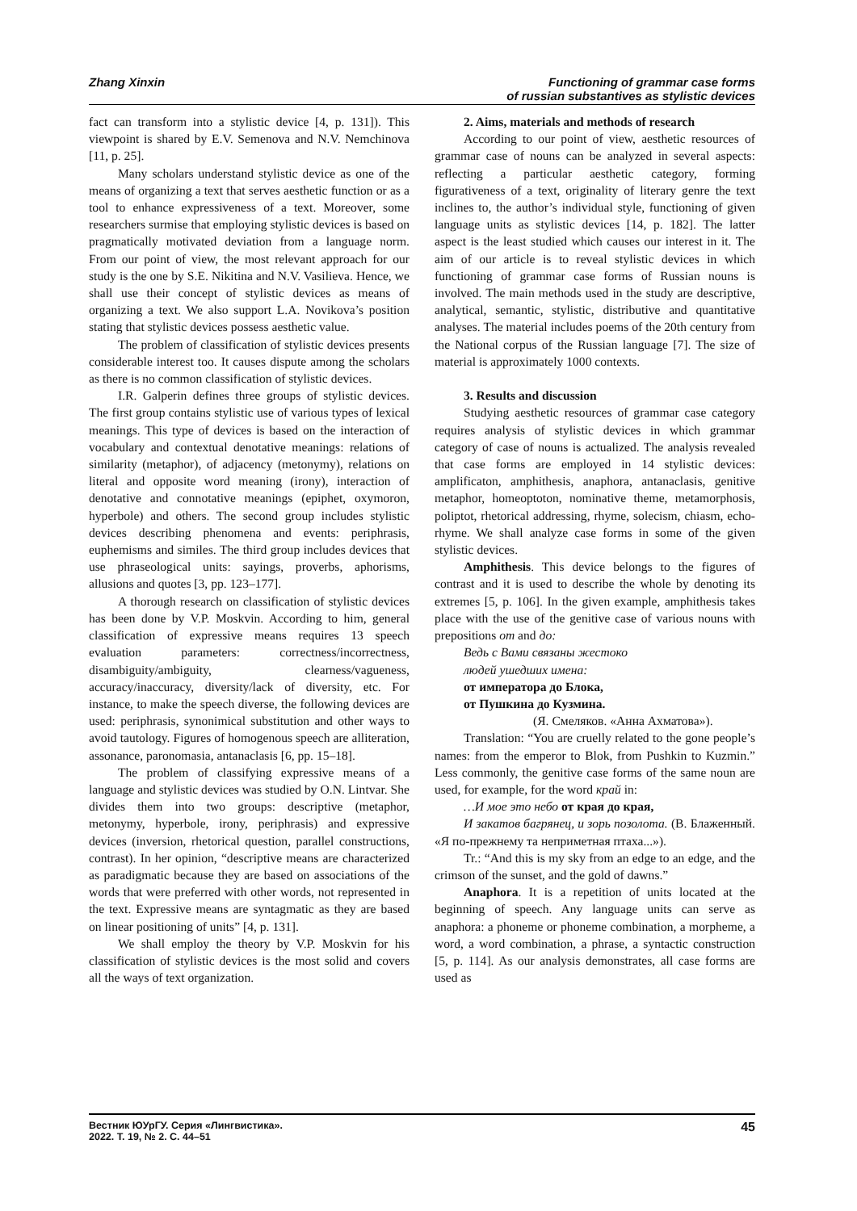Zhang Xinxin Functioning of grammar case forms
of russian substantives as stylistic devices
fact can transform into a stylistic device [4, p. 131]). This viewpoint is shared by E.V. Semenova and N.V. Nemchinova [11, p. 25].
Many scholars understand stylistic device as one of the means of organizing a text that serves aesthetic function or as a tool to enhance expressiveness of a text. Moreover, some researchers surmise that employing stylistic devices is based on pragmatically motivated deviation from a language norm. From our point of view, the most relevant approach for our study is the one by S.E. Nikitina and N.V. Vasilieva. Hence, we shall use their concept of stylistic devices as means of organizing a text. We also support L.A. Novikova’s position stating that stylistic devices possess aesthetic value.
The problem of classification of stylistic devices presents considerable interest too. It causes dispute among the scholars as there is no common classification of stylistic devices.
I.R. Galperin defines three groups of stylistic devices. The first group contains stylistic use of various types of lexical meanings. This type of devices is based on the interaction of vocabulary and contextual denotative meanings: relations of similarity (metaphor), of adjacency (metonymy), relations on literal and opposite word meaning (irony), interaction of denotative and connotative meanings (epiphet, oxymoron, hyperbole) and others. The second group includes stylistic devices describing phenomena and events: periphrasis, euphemisms and similes. The third group includes devices that use phraseological units: sayings, proverbs, aphorisms, allusions and quotes [3, pp. 123–177].
A thorough research on classification of stylistic devices has been done by V.P. Moskvin. According to him, general classification of expressive means requires 13 speech evaluation parameters: correctness/incorrectness, disambiguity/ambiguity, clearness/vagueness, accuracy/inaccuracy, diversity/lack of diversity, etc. For instance, to make the speech diverse, the following devices are used: periphrasis, synonimical substitution and other ways to avoid tautology. Figures of homogenous speech are alliteration, assonance, paronomasia, antanaclasis [6, pp. 15–18].
The problem of classifying expressive means of a language and stylistic devices was studied by O.N. Lintvar. She divides them into two groups: descriptive (metaphor, metonymy, hyperbole, irony, periphrasis) and expressive devices (inversion, rhetorical question, parallel constructions, contrast). In her opinion, “descriptive means are characterized as paradigmatic because they are based on associations of the words that were preferred with other words, not represented in the text. Expressive means are syntagmatic as they are based on linear positioning of units” [4, p. 131].
We shall employ the theory by V.P. Moskvin for his classification of stylistic devices is the most solid and covers all the ways of text organization.
2. Aims, materials and methods of research
According to our point of view, aesthetic resources of grammar case of nouns can be analyzed in several aspects: reflecting a particular aesthetic category, forming figurativeness of a text, originality of literary genre the text inclines to, the author’s individual style, functioning of given language units as stylistic devices [14, p. 182]. The latter aspect is the least studied which causes our interest in it. The aim of our article is to reveal stylistic devices in which functioning of grammar case forms of Russian nouns is involved. The main methods used in the study are descriptive, analytical, semantic, stylistic, distributive and quantitative analyses. The material includes poems of the 20th century from the National corpus of the Russian language [7]. The size of material is approximately 1000 contexts.
3. Results and discussion
Studying aesthetic resources of grammar case category requires analysis of stylistic devices in which grammar category of case of nouns is actualized. The analysis revealed that case forms are employed in 14 stylistic devices: amplificaton, amphithesis, anaphora, antanaclasis, genitive metaphor, homeoptoton, nominative theme, metamorphosis, poliptot, rhetorical addressing, rhyme, solecism, chiasm, echo-rhyme. We shall analyze case forms in some of the given stylistic devices.
Amphithesis. This device belongs to the figures of contrast and it is used to describe the whole by denoting its extremes [5, p. 106]. In the given example, amphithesis takes place with the use of the genitive case of various nouns with prepositions от and до:
Ведь с Вами связаны жестоко
людей ушедших имена:
от императора до Блока,
от Пушкина до Кузмина.
(Я. Смеляков. «Анна Ахматова»).
Translation: “You are cruelly related to the gone people’s names: from the emperor to Blok, from Pushkin to Kuzmin.” Less commonly, the genitive case forms of the same noun are used, for example, for the word край in:
…И мое это небо от края до края,
И закатов багрянец, и зорь позолота. (В. Блаженный. «Я по-прежнему та неприметная птаха...»).
Tr.: “And this is my sky from an edge to an edge, and the crimson of the sunset, and the gold of dawns.”
Anaphora. It is a repetition of units located at the beginning of speech. Any language units can serve as anaphora: a phoneme or phoneme combination, a morpheme, a word, a word combination, a phrase, a syntactic construction [5, p. 114]. As our analysis demonstrates, all case forms are used as
Вестник ЮУрГУ. Серия «Лингвистика».
2022. Т. 19, № 2. С. 44–51
45